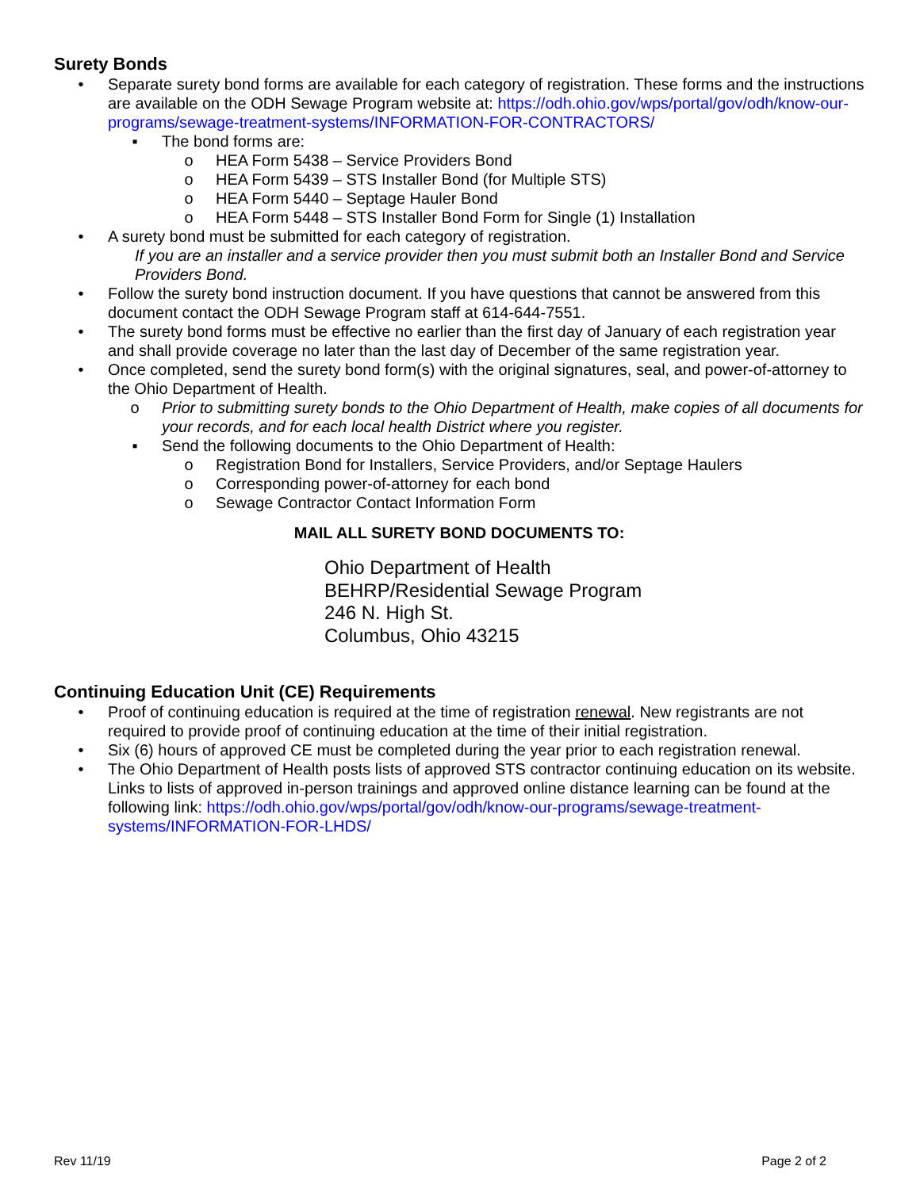Surety Bonds
• Separate surety bond forms are available for each category of registration. These forms and the instructions are available on the ODH Sewage Program website at: https://odh.ohio.gov/wps/portal/gov/odh/know-our-programs/sewage-treatment-systems/INFORMATION-FOR-CONTRACTORS/
▪ The bond forms are:
o HEA Form 5438 – Service Providers Bond
o HEA Form 5439 – STS Installer Bond (for Multiple STS)
o HEA Form 5440 – Septage Hauler Bond
o HEA Form 5448 – STS Installer Bond Form for Single (1) Installation
• A surety bond must be submitted for each category of registration.
If you are an installer and a service provider then you must submit both an Installer Bond and Service Providers Bond.
• Follow the surety bond instruction document. If you have questions that cannot be answered from this document contact the ODH Sewage Program staff at 614-644-7551.
• The surety bond forms must be effective no earlier than the first day of January of each registration year and shall provide coverage no later than the last day of December of the same registration year.
• Once completed, send the surety bond form(s) with the original signatures, seal, and power-of-attorney to the Ohio Department of Health.
o Prior to submitting surety bonds to the Ohio Department of Health, make copies of all documents for your records, and for each local health District where you register.
▪ Send the following documents to the Ohio Department of Health:
o Registration Bond for Installers, Service Providers, and/or Septage Haulers
o Corresponding power-of-attorney for each bond
o Sewage Contractor Contact Information Form
MAIL ALL SURETY BOND DOCUMENTS TO:
Ohio Department of Health
BEHRP/Residential Sewage Program
246 N. High St.
Columbus, Ohio 43215
Continuing Education Unit (CE) Requirements
• Proof of continuing education is required at the time of registration renewal. New registrants are not required to provide proof of continuing education at the time of their initial registration.
• Six (6) hours of approved CE must be completed during the year prior to each registration renewal.
• The Ohio Department of Health posts lists of approved STS contractor continuing education on its website. Links to lists of approved in-person trainings and approved online distance learning can be found at the following link: https://odh.ohio.gov/wps/portal/gov/odh/know-our-programs/sewage-treatment-systems/INFORMATION-FOR-LHDS/
Rev 11/19 Page 2 of 2